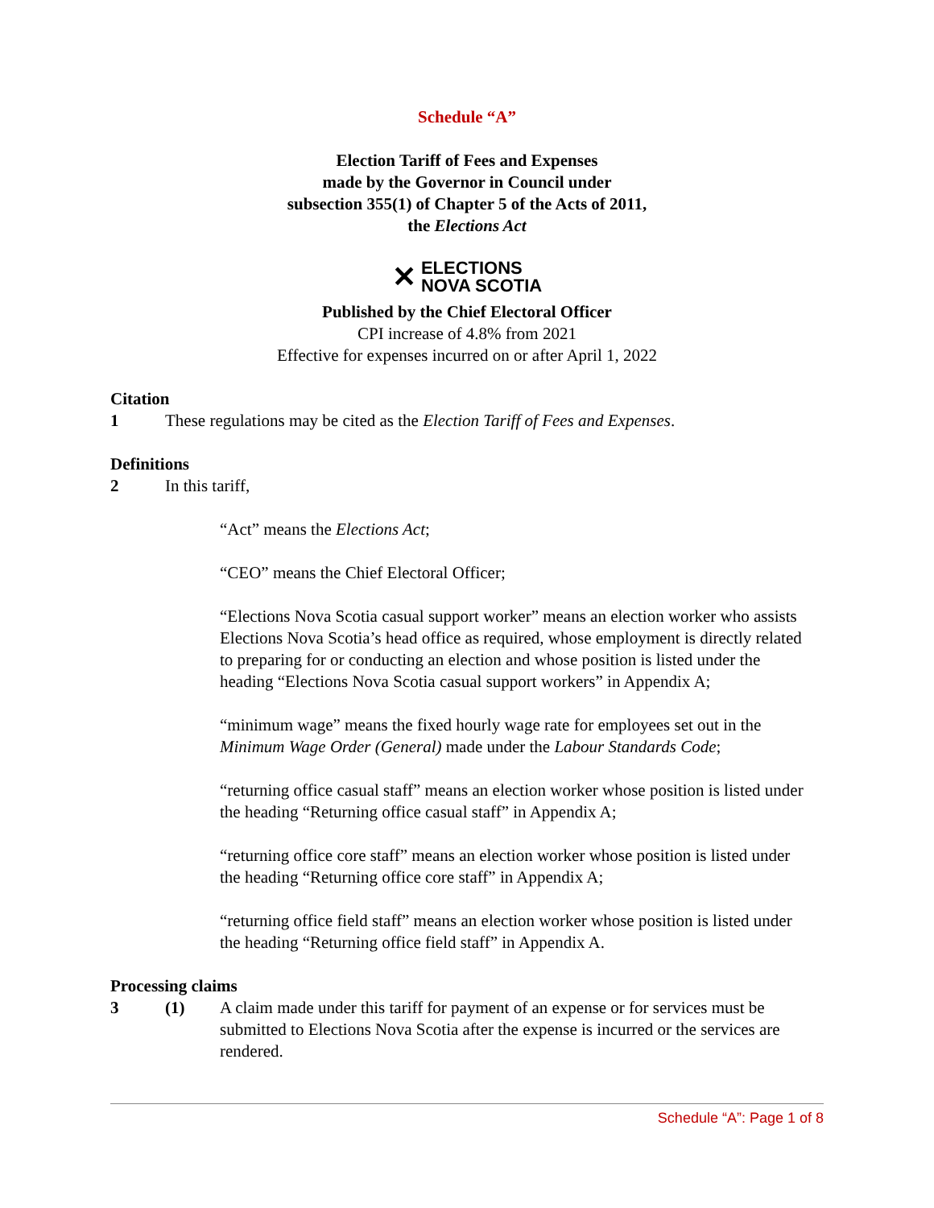Schedule “A”
Election Tariff of Fees and Expenses
made by the Governor in Council under
subsection 355(1) of Chapter 5 of the Acts of 2011,
the Elections Act
✕ ELECTIONS
NOVA SCOTIA
Published by the Chief Electoral Officer
CPI increase of 4.8% from 2021
Effective for expenses incurred on or after April 1, 2022
Citation
1 These regulations may be cited as the Election Tariff of Fees and Expenses.
Definitions
2 In this tariff,
“Act” means the Elections Act;
“CEO” means the Chief Electoral Officer;
“Elections Nova Scotia casual support worker” means an election worker who assists Elections Nova Scotia’s head office as required, whose employment is directly related to preparing for or conducting an election and whose position is listed under the heading “Elections Nova Scotia casual support workers” in Appendix A;
“minimum wage” means the fixed hourly wage rate for employees set out in the Minimum Wage Order (General) made under the Labour Standards Code;
“returning office casual staff” means an election worker whose position is listed under the heading “Returning office casual staff” in Appendix A;
“returning office core staff” means an election worker whose position is listed under the heading “Returning office core staff” in Appendix A;
“returning office field staff” means an election worker whose position is listed under the heading “Returning office field staff” in Appendix A.
Processing claims
3 (1) A claim made under this tariff for payment of an expense or for services must be submitted to Elections Nova Scotia after the expense is incurred or the services are rendered.
Schedule “A”: Page 1 of 8